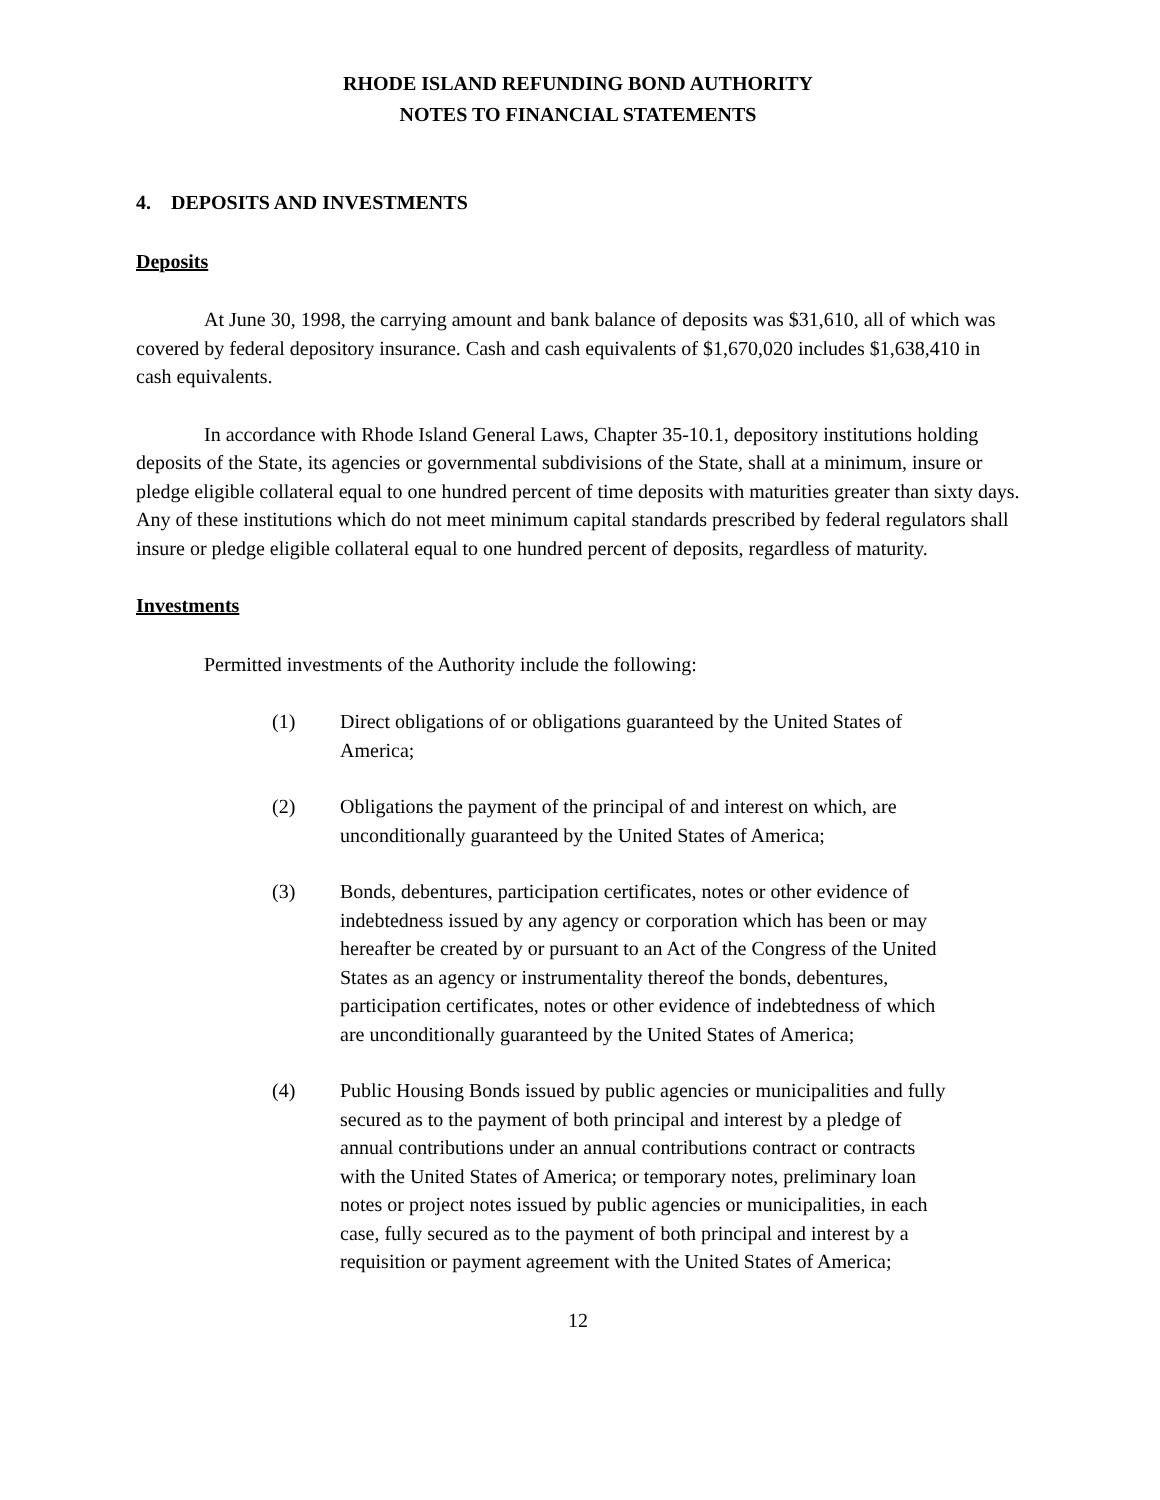RHODE ISLAND REFUNDING BOND AUTHORITY
NOTES TO FINANCIAL STATEMENTS
4. DEPOSITS AND INVESTMENTS
Deposits
At June 30, 1998, the carrying amount and bank balance of deposits was $31,610, all of which was covered by federal depository insurance. Cash and cash equivalents of $1,670,020 includes $1,638,410 in cash equivalents.
In accordance with Rhode Island General Laws, Chapter 35-10.1, depository institutions holding deposits of the State, its agencies or governmental subdivisions of the State, shall at a minimum, insure or pledge eligible collateral equal to one hundred percent of time deposits with maturities greater than sixty days. Any of these institutions which do not meet minimum capital standards prescribed by federal regulators shall insure or pledge eligible collateral equal to one hundred percent of deposits, regardless of maturity.
Investments
Permitted investments of the Authority include the following:
(1) Direct obligations of or obligations guaranteed by the United States of America;
(2) Obligations the payment of the principal of and interest on which, are unconditionally guaranteed by the United States of America;
(3) Bonds, debentures, participation certificates, notes or other evidence of indebtedness issued by any agency or corporation which has been or may hereafter be created by or pursuant to an Act of the Congress of the United States as an agency or instrumentality thereof the bonds, debentures, participation certificates, notes or other evidence of indebtedness of which are unconditionally guaranteed by the United States of America;
(4) Public Housing Bonds issued by public agencies or municipalities and fully secured as to the payment of both principal and interest by a pledge of annual contributions under an annual contributions contract or contracts with the United States of America; or temporary notes, preliminary loan notes or project notes issued by public agencies or municipalities, in each case, fully secured as to the payment of both principal and interest by a requisition or payment agreement with the United States of America;
12